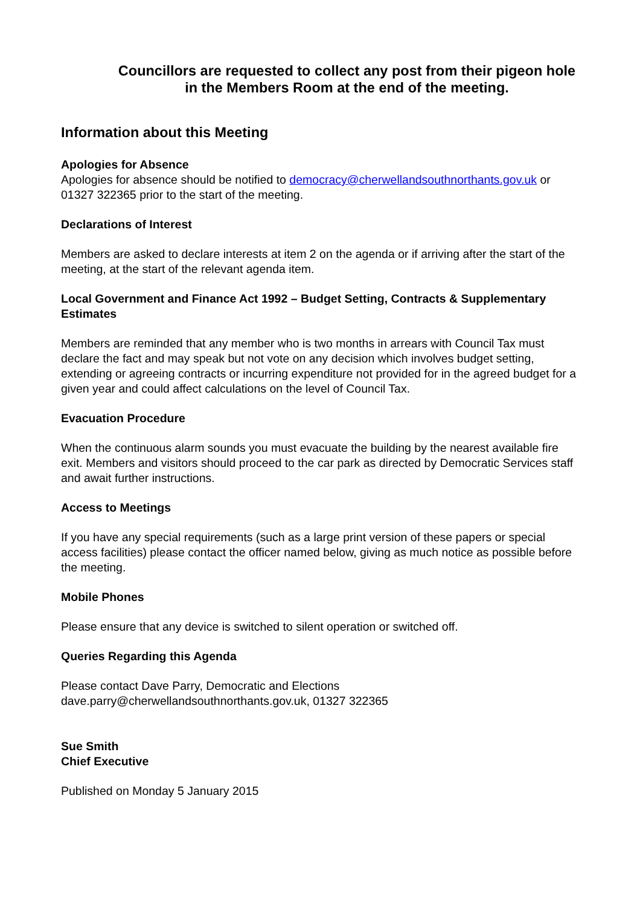Councillors are requested to collect any post from their pigeon hole in the Members Room at the end of the meeting.
Information about this Meeting
Apologies for Absence
Apologies for absence should be notified to democracy@cherwellandsouthnorthants.gov.uk or 01327 322365 prior to the start of the meeting.
Declarations of Interest
Members are asked to declare interests at item 2 on the agenda or if arriving after the start of the meeting, at the start of the relevant agenda item.
Local Government and Finance Act 1992 – Budget Setting, Contracts & Supplementary Estimates
Members are reminded that any member who is two months in arrears with Council Tax must declare the fact and may speak but not vote on any decision which involves budget setting, extending or agreeing contracts or incurring expenditure not provided for in the agreed budget for a given year and could affect calculations on the level of Council Tax.
Evacuation Procedure
When the continuous alarm sounds you must evacuate the building by the nearest available fire exit. Members and visitors should proceed to the car park as directed by Democratic Services staff and await further instructions.
Access to Meetings
If you have any special requirements (such as a large print version of these papers or special access facilities) please contact the officer named below, giving as much notice as possible before the meeting.
Mobile Phones
Please ensure that any device is switched to silent operation or switched off.
Queries Regarding this Agenda
Please contact Dave Parry, Democratic and Elections
dave.parry@cherwellandsouthnorthants.gov.uk, 01327 322365
Sue Smith
Chief Executive
Published on Monday 5 January 2015